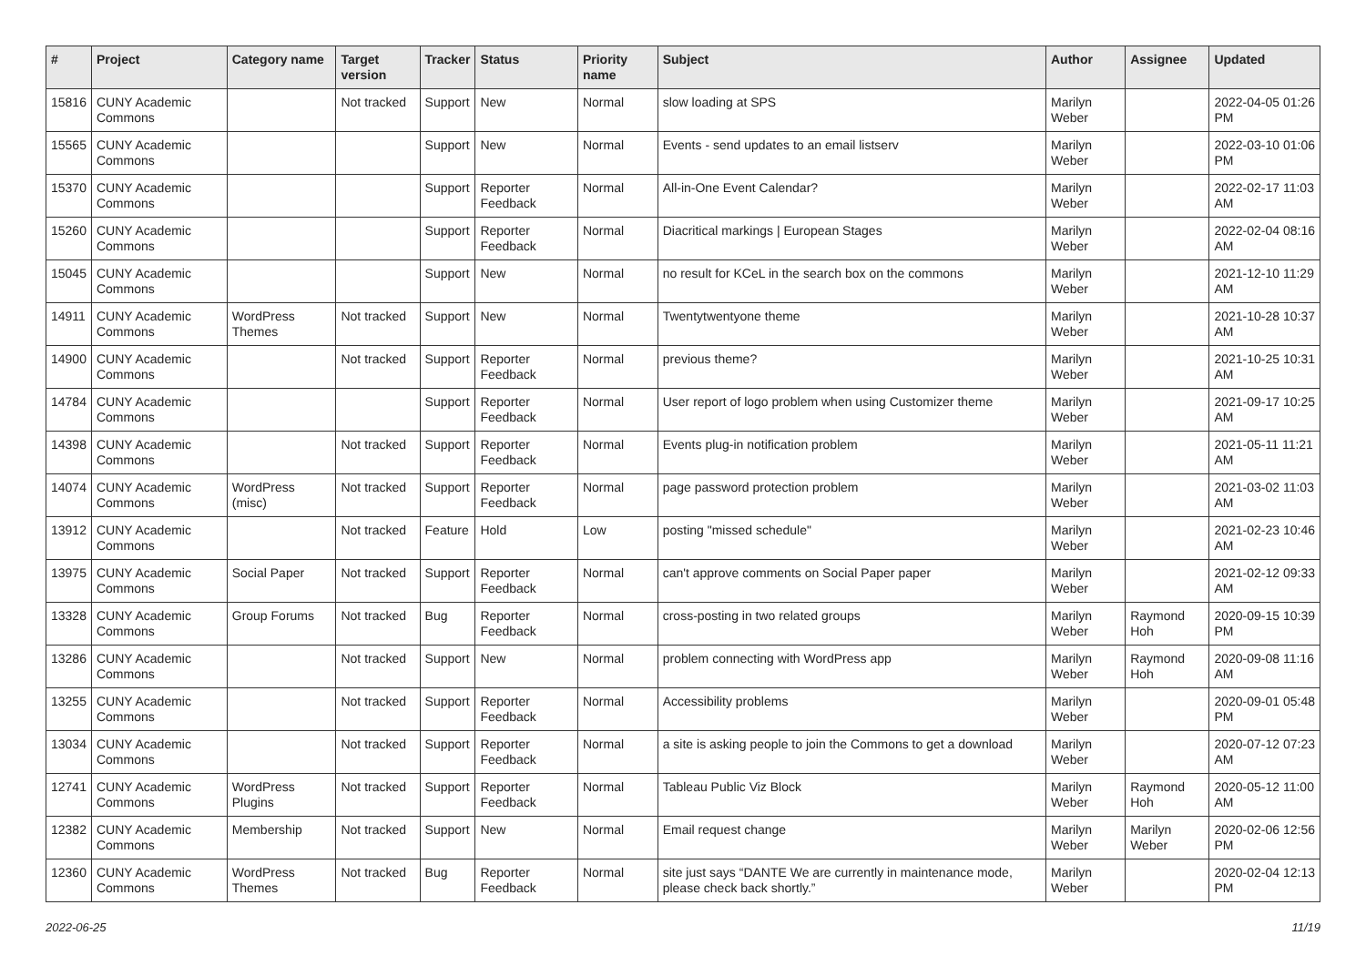| # | Project | Category name | Target version | Tracker | Status | Priority name | Subject | Author | Assignee | Updated |
| --- | --- | --- | --- | --- | --- | --- | --- | --- | --- | --- |
| 15816 | CUNY Academic Commons | | Not tracked | Support | New | Normal | slow loading at SPS | Marilyn Weber | | 2022-04-05 01:26 PM |
| 15565 | CUNY Academic Commons | | | Support | New | Normal | Events - send updates to an email listserv | Marilyn Weber | | 2022-03-10 01:06 PM |
| 15370 | CUNY Academic Commons | | | Support | Reporter Feedback | Normal | All-in-One Event Calendar? | Marilyn Weber | | 2022-02-17 11:03 AM |
| 15260 | CUNY Academic Commons | | | Support | Reporter Feedback | Normal | Diacritical markings / European Stages | Marilyn Weber | | 2022-02-04 08:16 AM |
| 15045 | CUNY Academic Commons | | | Support | New | Normal | no result for KCeL in the search box on the commons | Marilyn Weber | | 2021-12-10 11:29 AM |
| 14911 | CUNY Academic Commons | WordPress Themes | Not tracked | Support | New | Normal | Twentytwentyone theme | Marilyn Weber | | 2021-10-28 10:37 AM |
| 14900 | CUNY Academic Commons | | Not tracked | Support | Reporter Feedback | Normal | previous theme? | Marilyn Weber | | 2021-10-25 10:31 AM |
| 14784 | CUNY Academic Commons | | | Support | Reporter Feedback | Normal | User report of logo problem when using Customizer theme | Marilyn Weber | | 2021-09-17 10:25 AM |
| 14398 | CUNY Academic Commons | | Not tracked | Support | Reporter Feedback | Normal | Events plug-in notification problem | Marilyn Weber | | 2021-05-11 11:21 AM |
| 14074 | CUNY Academic Commons | WordPress (misc) | Not tracked | Support | Reporter Feedback | Normal | page password protection problem | Marilyn Weber | | 2021-03-02 11:03 AM |
| 13912 | CUNY Academic Commons | | Not tracked | Feature | Hold | Low | posting "missed schedule" | Marilyn Weber | | 2021-02-23 10:46 AM |
| 13975 | CUNY Academic Commons | Social Paper | Not tracked | Support | Reporter Feedback | Normal | can't approve comments on Social Paper paper | Marilyn Weber | | 2021-02-12 09:33 AM |
| 13328 | CUNY Academic Commons | Group Forums | Not tracked | Bug | Reporter Feedback | Normal | cross-posting in two related groups | Marilyn Weber | Raymond Hoh | 2020-09-15 10:39 PM |
| 13286 | CUNY Academic Commons | | Not tracked | Support | New | Normal | problem connecting with WordPress app | Marilyn Weber | Raymond Hoh | 2020-09-08 11:16 AM |
| 13255 | CUNY Academic Commons | | Not tracked | Support | Reporter Feedback | Normal | Accessibility problems | Marilyn Weber | | 2020-09-01 05:48 PM |
| 13034 | CUNY Academic Commons | | Not tracked | Support | Reporter Feedback | Normal | a site is asking people to join the Commons to get a download | Marilyn Weber | | 2020-07-12 07:23 AM |
| 12741 | CUNY Academic Commons | WordPress Plugins | Not tracked | Support | Reporter Feedback | Normal | Tableau Public Viz Block | Marilyn Weber | Raymond Hoh | 2020-05-12 11:00 AM |
| 12382 | CUNY Academic Commons | Membership | Not tracked | Support | New | Normal | Email request change | Marilyn Weber | Marilyn Weber | 2020-02-06 12:56 PM |
| 12360 | CUNY Academic Commons | WordPress Themes | Not tracked | Bug | Reporter Feedback | Normal | site just says “DANTE We are currently in maintenance mode, please check back shortly.” | Marilyn Weber | | 2020-02-04 12:13 PM |
2022-06-25 11/19